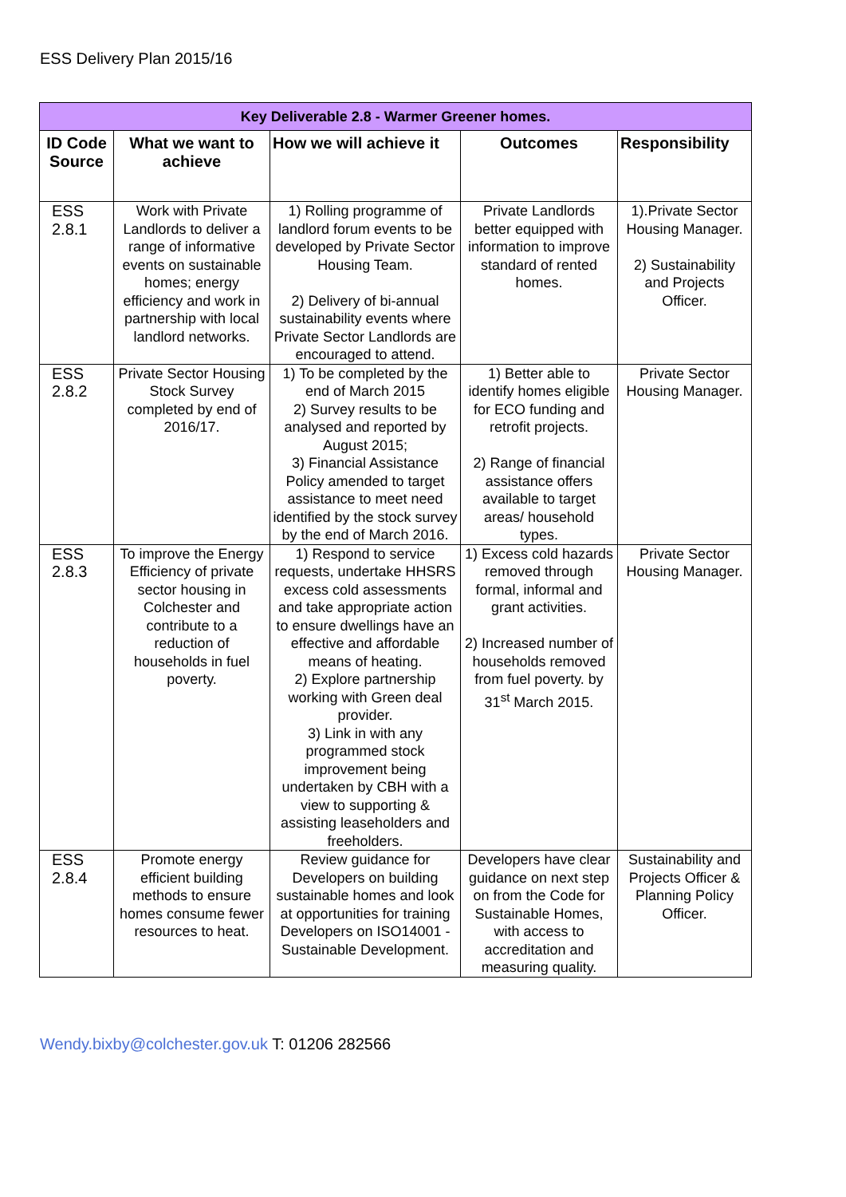ESS Delivery Plan 2015/16
| Key Deliverable 2.8 - Warmer Greener homes. | | | | |
| ID Code Source | What we want to achieve | How we will achieve it | Outcomes | Responsibility |
| ESS 2.8.1 | Work with Private Landlords to deliver a range of informative events on sustainable homes; energy efficiency and work in partnership with local landlord networks. | 1) Rolling programme of landlord forum events to be developed by Private Sector Housing Team. 2) Delivery of bi-annual sustainability events where Private Sector Landlords are encouraged to attend. | Private Landlords better equipped with information to improve standard of rented homes. | 1).Private Sector Housing Manager. 2) Sustainability and Projects Officer. |
| ESS 2.8.2 | Private Sector Housing Stock Survey completed by end of 2016/17. | 1) To be completed by the end of March 2015 2) Survey results to be analysed and reported by August 2015; 3) Financial Assistance Policy amended to target assistance to meet need identified by the stock survey by the end of March 2016. | 1) Better able to identify homes eligible for ECO funding and retrofit projects. 2) Range of financial assistance offers available to target areas/ household types. | Private Sector Housing Manager. |
| ESS 2.8.3 | To improve the Energy Efficiency of private sector housing in Colchester and contribute to a reduction of households in fuel poverty. | 1) Respond to service requests, undertake HHSRS excess cold assessments and take appropriate action to ensure dwellings have an effective and affordable means of heating. 2) Explore partnership working with Green deal provider. 3) Link in with any programmed stock improvement being undertaken by CBH with a view to supporting & assisting leaseholders and freeholders. | 1) Excess cold hazards removed through formal, informal and grant activities. 2) Increased number of households removed from fuel poverty. by 31<sup>st</sup> March 2015. | Private Sector Housing Manager. |
| ESS 2.8.4 | Promote energy efficient building methods to ensure homes consume fewer resources to heat. | Review guidance for Developers on building sustainable homes and look at opportunities for training Developers on ISO14001 - Sustainable Development. | Developers have clear guidance on next step on from the Code for Sustainable Homes, with access to accreditation and measuring quality. | Sustainability and Projects Officer & Planning Policy Officer. |
Wendy.bixby@colchester.gov.uk T: 01206 282566